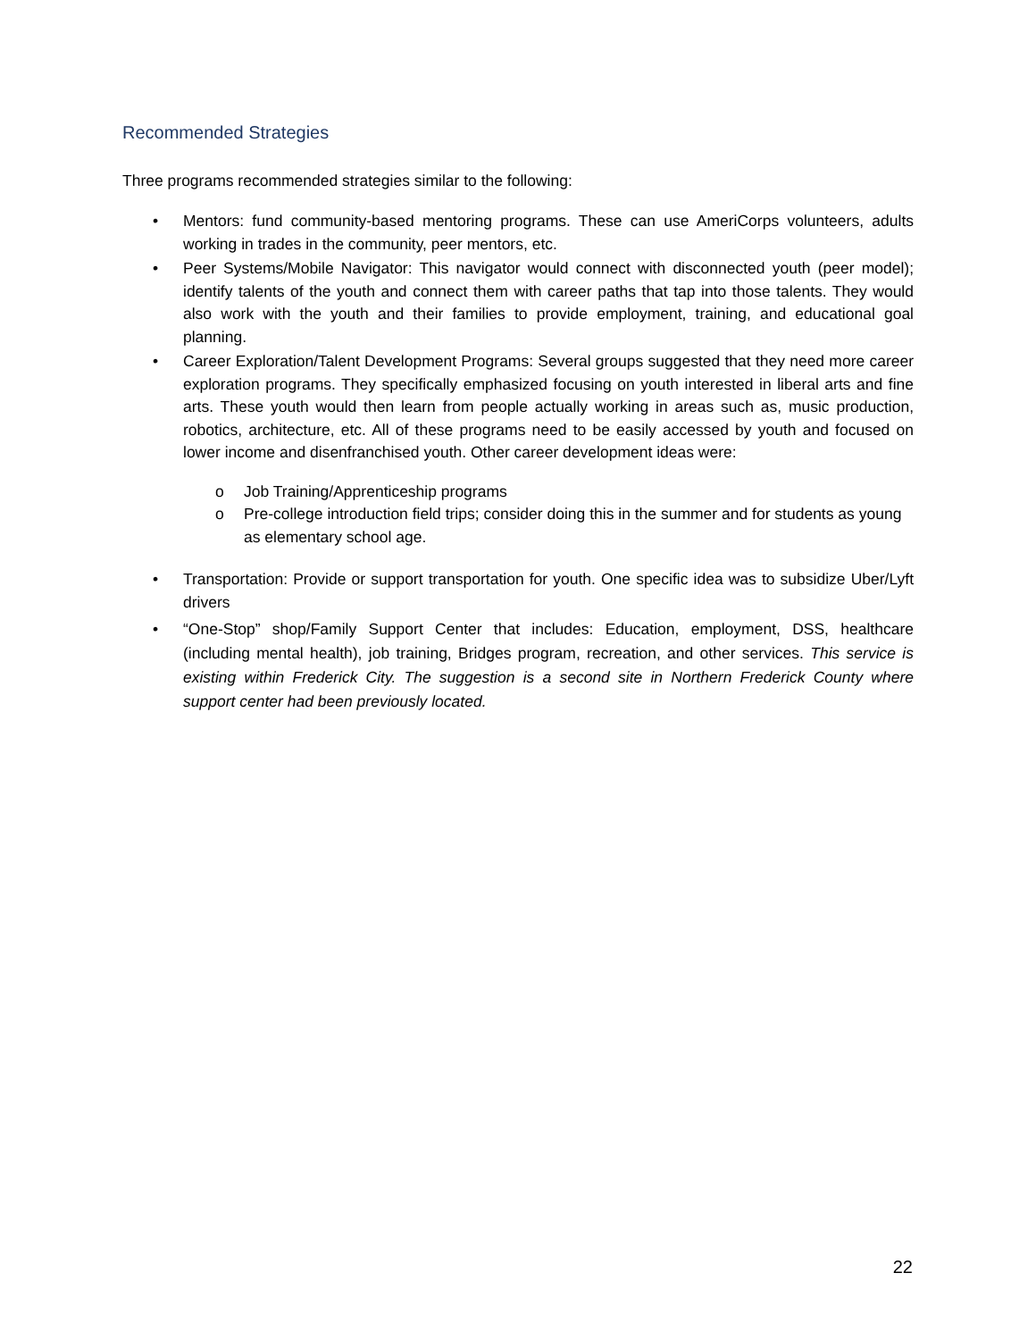Recommended Strategies
Three programs recommended strategies similar to the following:
• Mentors: fund community-based mentoring programs. These can use AmeriCorps volunteers, adults working in trades in the community, peer mentors, etc.
• Peer Systems/Mobile Navigator: This navigator would connect with disconnected youth (peer model); identify talents of the youth and connect them with career paths that tap into those talents. They would also work with the youth and their families to provide employment, training, and educational goal planning.
• Career Exploration/Talent Development Programs: Several groups suggested that they need more career exploration programs. They specifically emphasized focusing on youth interested in liberal arts and fine arts. These youth would then learn from people actually working in areas such as, music production, robotics, architecture, etc. All of these programs need to be easily accessed by youth and focused on lower income and disenfranchised youth. Other career development ideas were:
o Job Training/Apprenticeship programs
o Pre-college introduction field trips; consider doing this in the summer and for students as young as elementary school age.
• Transportation: Provide or support transportation for youth. One specific idea was to subsidize Uber/Lyft drivers
• “One-Stop” shop/Family Support Center that includes: Education, employment, DSS, healthcare (including mental health), job training, Bridges program, recreation, and other services. This service is existing within Frederick City. The suggestion is a second site in Northern Frederick County where support center had been previously located.
22